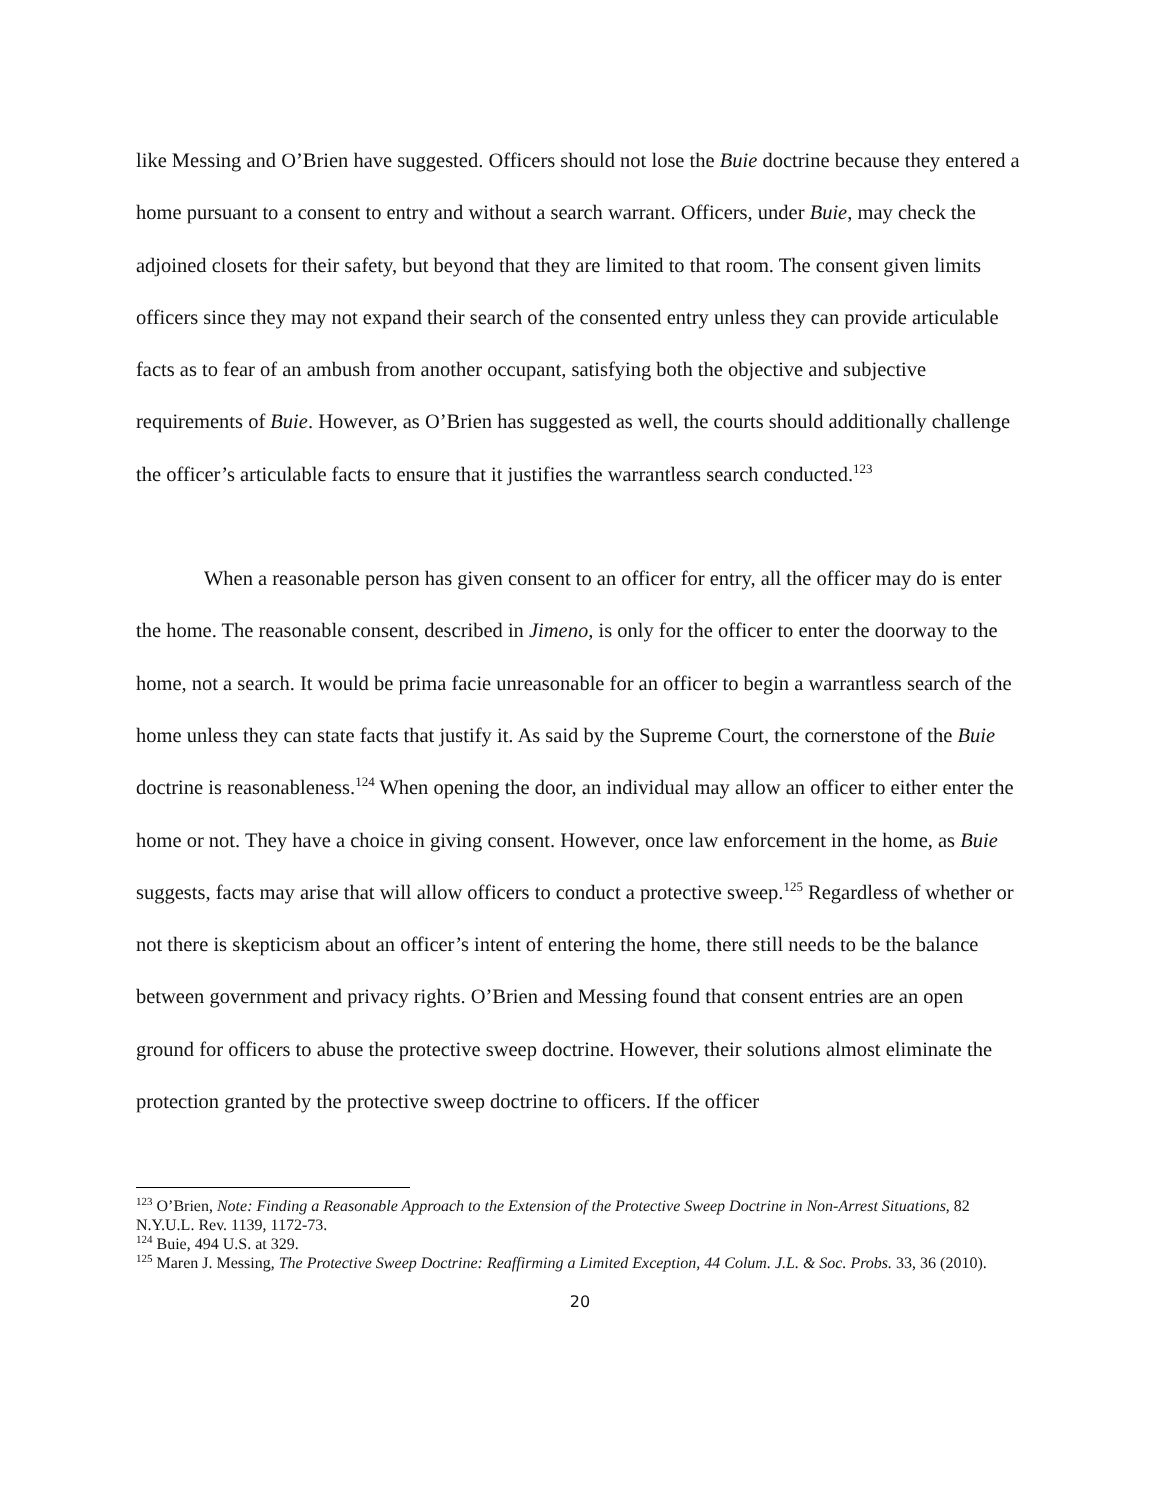like Messing and O’Brien have suggested. Officers should not lose the Buie doctrine because they entered a home pursuant to a consent to entry and without a search warrant. Officers, under Buie, may check the adjoined closets for their safety, but beyond that they are limited to that room. The consent given limits officers since they may not expand their search of the consented entry unless they can provide articulable facts as to fear of an ambush from another occupant, satisfying both the objective and subjective requirements of Buie. However, as O’Brien has suggested as well, the courts should additionally challenge the officer’s articulable facts to ensure that it justifies the warrantless search conducted.<sup>123</sup>
When a reasonable person has given consent to an officer for entry, all the officer may do is enter the home. The reasonable consent, described in Jimeno, is only for the officer to enter the doorway to the home, not a search. It would be prima facie unreasonable for an officer to begin a warrantless search of the home unless they can state facts that justify it. As said by the Supreme Court, the cornerstone of the Buie doctrine is reasonableness.<sup>124</sup> When opening the door, an individual may allow an officer to either enter the home or not. They have a choice in giving consent. However, once law enforcement in the home, as Buie suggests, facts may arise that will allow officers to conduct a protective sweep.<sup>125</sup> Regardless of whether or not there is skepticism about an officer’s intent of entering the home, there still needs to be the balance between government and privacy rights. O’Brien and Messing found that consent entries are an open ground for officers to abuse the protective sweep doctrine. However, their solutions almost eliminate the protection granted by the protective sweep doctrine to officers. If the officer
<sup>123</sup> O’Brien, Note: Finding a Reasonable Approach to the Extension of the Protective Sweep Doctrine in Non-Arrest Situations, 82 N.Y.U.L. Rev. 1139, 1172-73.
<sup>124</sup> Buie, 494 U.S. at 329.
<sup>125</sup> Maren J. Messing, The Protective Sweep Doctrine: Reaffirming a Limited Exception, 44 Colum. J.L. & Soc. Probs. 33, 36 (2010).
20